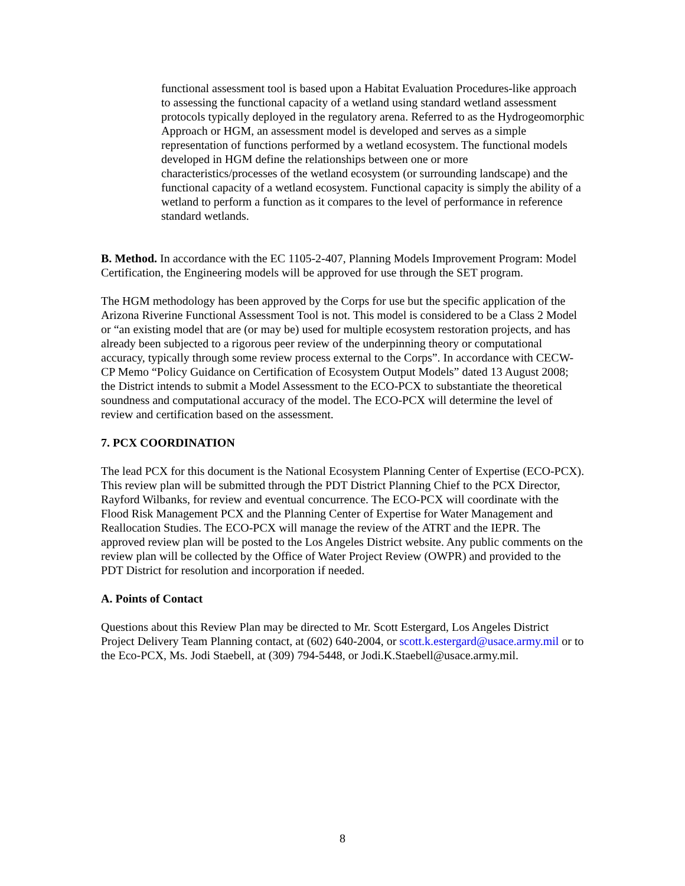functional assessment tool is based upon a Habitat Evaluation Procedures-like approach to assessing the functional capacity of a wetland using standard wetland assessment protocols typically deployed in the regulatory arena. Referred to as the Hydrogeomorphic Approach or HGM, an assessment model is developed and serves as a simple representation of functions performed by a wetland ecosystem. The functional models developed in HGM define the relationships between one or more characteristics/processes of the wetland ecosystem (or surrounding landscape) and the functional capacity of a wetland ecosystem. Functional capacity is simply the ability of a wetland to perform a function as it compares to the level of performance in reference standard wetlands.
B. Method. In accordance with the EC 1105-2-407, Planning Models Improvement Program: Model Certification, the Engineering models will be approved for use through the SET program.
The HGM methodology has been approved by the Corps for use but the specific application of the Arizona Riverine Functional Assessment Tool is not. This model is considered to be a Class 2 Model or “an existing model that are (or may be) used for multiple ecosystem restoration projects, and has already been subjected to a rigorous peer review of the underpinning theory or computational accuracy, typically through some review process external to the Corps”. In accordance with CECW-CP Memo “Policy Guidance on Certification of Ecosystem Output Models” dated 13 August 2008; the District intends to submit a Model Assessment to the ECO-PCX to substantiate the theoretical soundness and computational accuracy of the model. The ECO-PCX will determine the level of review and certification based on the assessment.
7. PCX COORDINATION
The lead PCX for this document is the National Ecosystem Planning Center of Expertise (ECO-PCX). This review plan will be submitted through the PDT District Planning Chief to the PCX Director, Rayford Wilbanks, for review and eventual concurrence. The ECO-PCX will coordinate with the Flood Risk Management PCX and the Planning Center of Expertise for Water Management and Reallocation Studies. The ECO-PCX will manage the review of the ATRT and the IEPR. The approved review plan will be posted to the Los Angeles District website. Any public comments on the review plan will be collected by the Office of Water Project Review (OWPR) and provided to the PDT District for resolution and incorporation if needed.
A. Points of Contact
Questions about this Review Plan may be directed to Mr. Scott Estergard, Los Angeles District Project Delivery Team Planning contact, at (602) 640-2004, or scott.k.estergard@usace.army.mil or to the Eco-PCX, Ms. Jodi Staebell, at (309) 794-5448, or Jodi.K.Staebell@usace.army.mil.
8